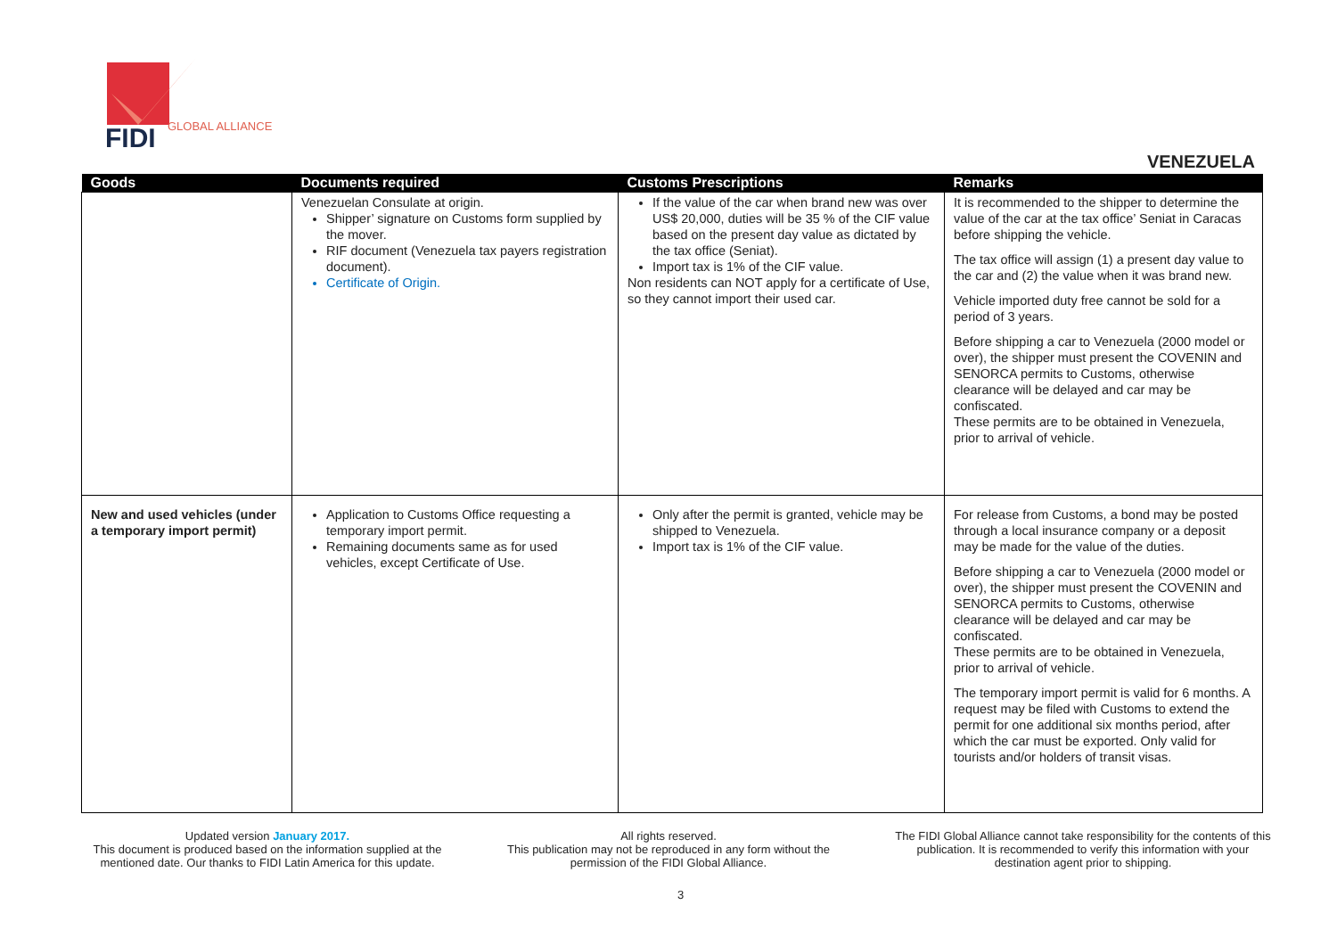FIDI
GLOBAL ALLIANCE
VENEZUELA
| Goods | Documents required | Customs Prescriptions | Remarks |
| --- | --- | --- | --- |
| | Venezuelan Consulate at origin. Shipper’ signature on Customs form supplied by the mover. RIF document (Venezuela tax payers registration document). Certificate of Origin. | If the value of the car when brand new was over US$ 20,000, duties will be 35 % of the CIF value based on the present day value as dictated by the tax office (Seniat). Import tax is 1% of the CIF value. Non residents can NOT apply for a certificate of Use, so they cannot import their used car. | It is recommended to the shipper to determine the value of the car at the tax office’ Seniat in Caracas before shipping the vehicle. The tax office will assign (1) a present day value to the car and (2) the value when it was brand new. Vehicle imported duty free cannot be sold for a period of 3 years. Before shipping a car to Venezuela (2000 model or over), the shipper must present the COVENIN and SENORCA permits to Customs, otherwise clearance will be delayed and car may be confiscated. These permits are to be obtained in Venezuela, prior to arrival of vehicle. |
| New and used vehicles (under a temporary import permit) | Application to Customs Office requesting a temporary import permit. Remaining documents same as for used vehicles, except Certificate of Use. | Only after the permit is granted, vehicle may be shipped to Venezuela. Import tax is 1% of the CIF value. | For release from Customs, a bond may be posted through a local insurance company or a deposit may be made for the value of the duties. Before shipping a car to Venezuela (2000 model or over), the shipper must present the COVENIN and SENORCA permits to Customs, otherwise clearance will be delayed and car may be confiscated. These permits are to be obtained in Venezuela, prior to arrival of vehicle. The temporary import permit is valid for 6 months. A request may be filed with Customs to extend the permit for one additional six months period, after which the car must be exported. Only valid for tourists and/or holders of transit visas. |
Updated version January 2017.
This document is produced based on the information supplied at the mentioned date. Our thanks to FIDI Latin America for this update.
All rights reserved.
This publication may not be reproduced in any form without the permission of the FIDI Global Alliance.
The FIDI Global Alliance cannot take responsibility for the contents of this publication. It is recommended to verify this information with your destination agent prior to shipping.
3